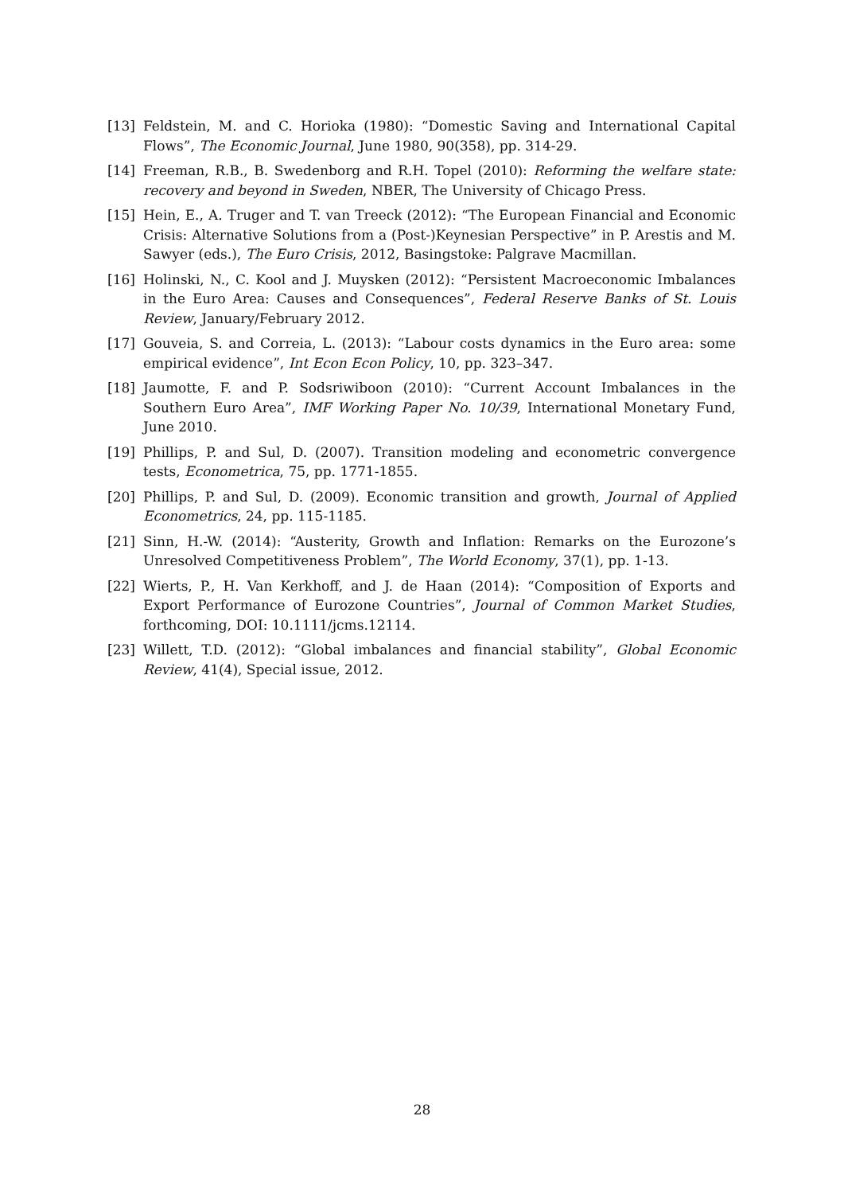[13] Feldstein, M. and C. Horioka (1980): “Domestic Saving and International Capital Flows”, The Economic Journal, June 1980, 90(358), pp. 314-29.
[14] Freeman, R.B., B. Swedenborg and R.H. Topel (2010): Reforming the welfare state: recovery and beyond in Sweden, NBER, The University of Chicago Press.
[15] Hein, E., A. Truger and T. van Treeck (2012): “The European Financial and Economic Crisis: Alternative Solutions from a (Post-)Keynesian Perspective” in P. Arestis and M. Sawyer (eds.), The Euro Crisis, 2012, Basingstoke: Palgrave Macmillan.
[16] Holinski, N., C. Kool and J. Muysken (2012): “Persistent Macroeconomic Imbalances in the Euro Area: Causes and Consequences”, Federal Reserve Banks of St. Louis Review, January/February 2012.
[17] Gouveia, S. and Correia, L. (2013): “Labour costs dynamics in the Euro area: some empirical evidence”, Int Econ Econ Policy, 10, pp. 323–347.
[18] Jaumotte, F. and P. Sodsriwiboon (2010): “Current Account Imbalances in the Southern Euro Area”, IMF Working Paper No. 10/39, International Monetary Fund, June 2010.
[19] Phillips, P. and Sul, D. (2007). Transition modeling and econometric convergence tests, Econometrica, 75, pp. 1771-1855.
[20] Phillips, P. and Sul, D. (2009). Economic transition and growth, Journal of Applied Econometrics, 24, pp. 115-1185.
[21] Sinn, H.-W. (2014): “Austerity, Growth and Inflation: Remarks on the Eurozone’s Unresolved Competitiveness Problem”, The World Economy, 37(1), pp. 1-13.
[22] Wierts, P., H. Van Kerkhoff, and J. de Haan (2014): “Composition of Exports and Export Performance of Eurozone Countries”, Journal of Common Market Studies, forthcoming, DOI: 10.1111/jcms.12114.
[23] Willett, T.D. (2012): “Global imbalances and financial stability”, Global Economic Review, 41(4), Special issue, 2012.
28